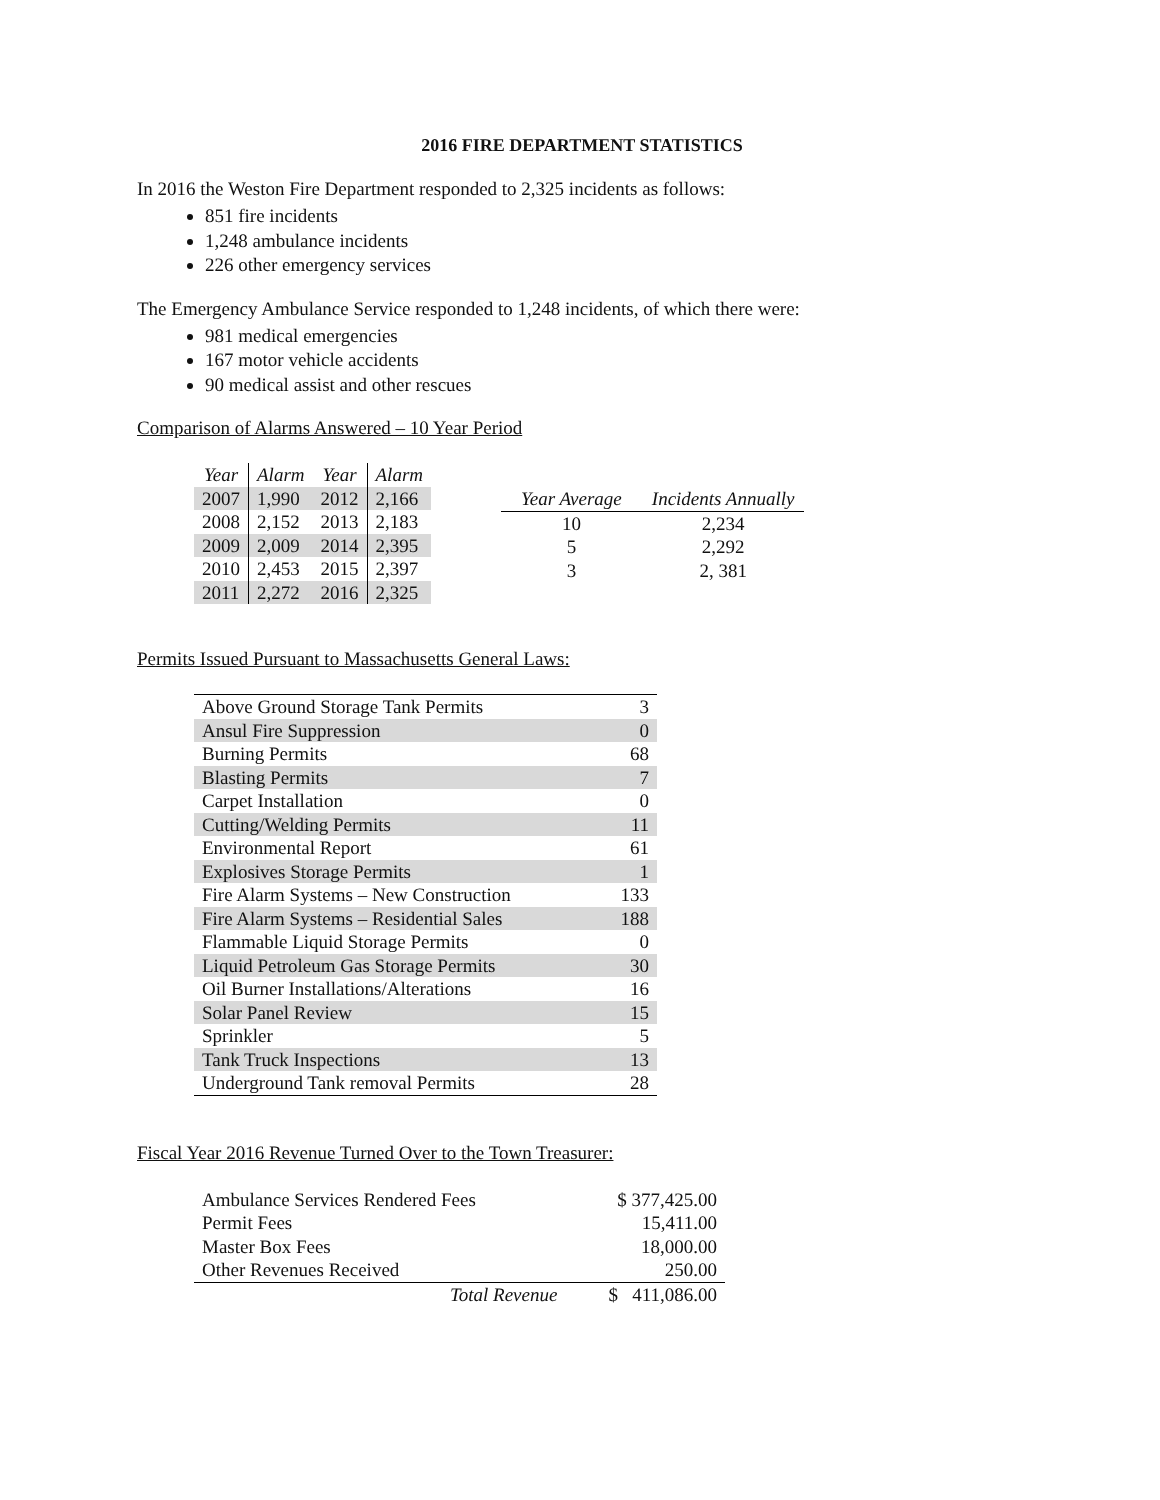2016 FIRE DEPARTMENT STATISTICS
In 2016 the Weston Fire Department responded to 2,325 incidents as follows:
851 fire incidents
1,248 ambulance incidents
226 other emergency services
The Emergency Ambulance Service responded to 1,248 incidents, of which there were:
981 medical emergencies
167 motor vehicle accidents
90 medical assist and other rescues
Comparison of Alarms Answered – 10 Year Period
| Year | Alarm | Year | Alarm |
| --- | --- | --- | --- |
| 2007 | 1,990 | 2012 | 2,166 |
| 2008 | 2,152 | 2013 | 2,183 |
| 2009 | 2,009 | 2014 | 2,395 |
| 2010 | 2,453 | 2015 | 2,397 |
| 2011 | 2,272 | 2016 | 2,325 |
| Year Average | Incidents Annually |
| --- | --- |
| 10 | 2,234 |
| 5 | 2,292 |
| 3 | 2, 381 |
Permits Issued Pursuant to Massachusetts General Laws:
| Above Ground Storage Tank Permits | 3 |
| Ansul Fire Suppression | 0 |
| Burning Permits | 68 |
| Blasting Permits | 7 |
| Carpet Installation | 0 |
| Cutting/Welding Permits | 11 |
| Environmental Report | 61 |
| Explosives Storage Permits | 1 |
| Fire Alarm Systems – New Construction | 133 |
| Fire Alarm Systems – Residential Sales | 188 |
| Flammable Liquid Storage Permits | 0 |
| Liquid Petroleum Gas Storage Permits | 30 |
| Oil Burner Installations/Alterations | 16 |
| Solar Panel Review | 15 |
| Sprinkler | 5 |
| Tank Truck Inspections | 13 |
| Underground Tank removal Permits | 28 |
Fiscal Year 2016 Revenue Turned Over to the Town Treasurer:
| Ambulance Services Rendered Fees | | $ 377,425.00 |
| Permit Fees | | 15,411.00 |
| Master Box Fees | | 18,000.00 |
| Other Revenues Received | | 250.00 |
| | Total Revenue | $ 411,086.00 |